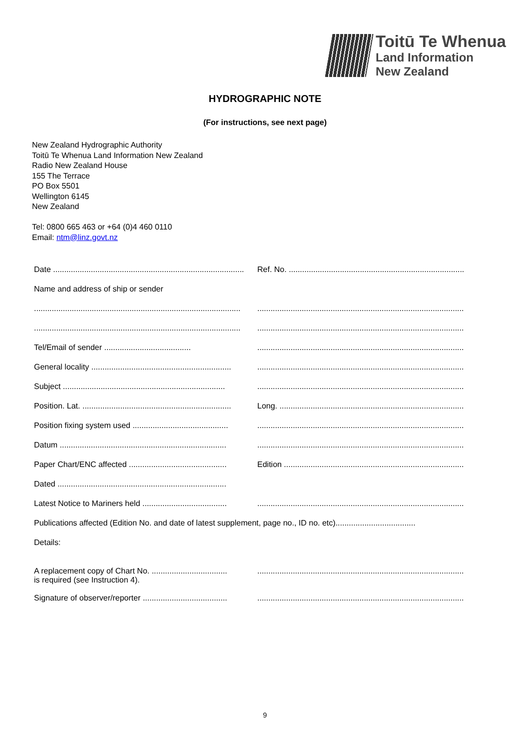Toitū Te Whenua
Land Information
New Zealand
HYDROGRAPHIC NOTE
(For instructions, see next page)
New Zealand Hydrographic Authority
Toitū Te Whenua Land Information New Zealand
Radio New Zealand House
155 The Terrace
PO Box 5501
Wellington 6145
New Zealand
Tel: 0800 665 463 or +64 (0)4 460 0110
Email: ntm@linz.govt.nz
Date ......................................................................................
Ref. No. ..................................................................................
Name and address of ship or sender
.............................................................................................
.............................................................................................
.............................................................................................
.............................................................................................
Tel/Email of sender .......................................
.............................................................................................
General locality ...............................................................
.............................................................................................
Subject .........................................................................
.............................................................................................
Position. Lat. ...................................................................
Long. ......................................................................................
Position fixing system used ...........................................
.............................................................................................
Datum ...........................................................................
.............................................................................................
Paper Chart/ENC affected ............................................
Edition ....................................................................................
Dated ............................................................................
Latest Notice to Mariners held ......................................
.............................................................................................
Publications affected (Edition No. and date of latest supplement, page no., ID no. etc)....................................
Details:
A replacement copy of Chart No. ..................................
is required (see Instruction 4).
.............................................................................................
Signature of observer/reporter ......................................
.............................................................................................
9